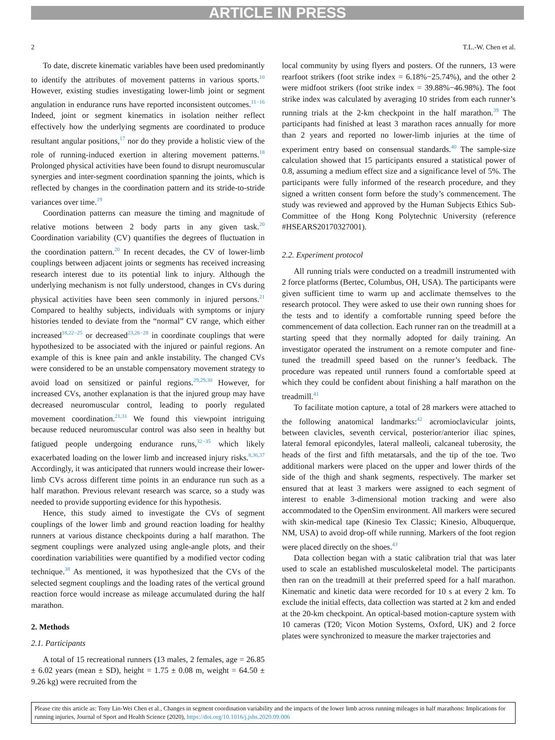ARTICLE IN PRESS
2 T.L.-W. Chen et al.
To date, discrete kinematic variables have been used predominantly to identify the attributes of movement patterns in various sports.<sup>10</sup> However, existing studies investigating lower-limb joint or segment angulation in endurance runs have reported inconsistent outcomes.<sup>11−16</sup> Indeed, joint or segment kinematics in isolation neither reflect effectively how the underlying segments are coordinated to produce resultant angular positions,<sup>17</sup> nor do they provide a holistic view of the role of running-induced exertion in altering movement patterns.<sup>18</sup> Prolonged physical activities have been found to disrupt neuromuscular synergies and inter-segment coordination spanning the joints, which is reflected by changes in the coordination pattern and its stride-to-stride variances over time.<sup>19</sup>
Coordination patterns can measure the timing and magnitude of relative motions between 2 body parts in any given task.<sup>20</sup> Coordination variability (CV) quantifies the degrees of fluctuation in the coordination pattern.<sup>20</sup> In recent decades, the CV of lower-limb couplings between adjacent joints or segments has received increasing research interest due to its potential link to injury. Although the underlying mechanism is not fully understood, changes in CVs during physical activities have been seen commonly in injured persons.<sup>21</sup> Compared to healthy subjects, individuals with symptoms or injury histories tended to deviate from the “normal” CV range, which either increased<sup>18,22−25</sup> or decreased<sup>23,26−28</sup> in coordinate couplings that were hypothesized to be associated with the injured or painful regions. An example of this is knee pain and ankle instability. The changed CVs were considered to be an unstable compensatory movement strategy to avoid load on sensitized or painful regions.<sup>29,29,30</sup> However, for increased CVs, another explanation is that the injured group may have decreased neuromuscular control, leading to poorly regulated movement coordination.<sup>21,31</sup> We found this viewpoint intriguing because reduced neuromuscular control was also seen in healthy but fatigued people undergoing endurance runs,<sup>32−35</sup> which likely exacerbated loading on the lower limb and increased injury risks.<sup>8,36,37</sup> Accordingly, it was anticipated that runners would increase their lower-limb CVs across different time points in an endurance run such as a half marathon. Previous relevant research was scarce, so a study was needed to provide supporting evidence for this hypothesis.
Hence, this study aimed to investigate the CVs of segment couplings of the lower limb and ground reaction loading for healthy runners at various distance checkpoints during a half marathon. The segment couplings were analyzed using angle-angle plots, and their coordination variabilities were quantified by a modified vector coding technique.<sup>38</sup> As mentioned, it was hypothesized that the CVs of the selected segment couplings and the loading rates of the vertical ground reaction force would increase as mileage accumulated during the half marathon.
2. Methods
2.1. Participants
A total of 15 recreational runners (13 males, 2 females, age = 26.85 ± 6.02 years (mean ± SD), height = 1.75 ± 0.08 m, weight = 64.50 ± 9.26 kg) were recruited from the
local community by using flyers and posters. Of the runners, 13 were rearfoot strikers (foot strike index = 6.18%−25.74%), and the other 2 were midfoot strikers (foot strike index = 39.88%−46.98%). The foot strike index was calculated by averaging 10 strides from each runner’s running trials at the 2-km checkpoint in the half marathon.<sup>39</sup> The participants had finished at least 3 marathon races annually for more than 2 years and reported no lower-limb injuries at the time of experiment entry based on consensual standards.<sup>40</sup> The sample-size calculation showed that 15 participants ensured a statistical power of 0.8, assuming a medium effect size and a significance level of 5%. The participants were fully informed of the research procedure, and they signed a written consent form before the study’s commencement. The study was reviewed and approved by the Human Subjects Ethics Sub-Committee of the Hong Kong Polytechnic University (reference #HSEARS20170327001).
2.2. Experiment protocol
All running trials were conducted on a treadmill instrumented with 2 force platforms (Bertec, Columbus, OH, USA). The participants were given sufficient time to warm up and acclimate themselves to the research protocol. They were asked to use their own running shoes for the tests and to identify a comfortable running speed before the commencement of data collection. Each runner ran on the treadmill at a starting speed that they normally adopted for daily training. An investigator operated the instrument on a remote computer and fine-tuned the treadmill speed based on the runner’s feedback. The procedure was repeated until runners found a comfortable speed at which they could be confident about finishing a half marathon on the treadmill.<sup>41</sup>
To facilitate motion capture, a total of 28 markers were attached to the following anatomical landmarks:<sup>42</sup> acromioclavicular joints, between clavicles, seventh cervical, posterior/anterior iliac spines, lateral femoral epicondyles, lateral malleoli, calcaneal tuberosity, the heads of the first and fifth metatarsals, and the tip of the toe. Two additional markers were placed on the upper and lower thirds of the side of the thigh and shank segments, respectively. The marker set ensured that at least 3 markers were assigned to each segment of interest to enable 3-dimensional motion tracking and were also accommodated to the OpenSim environment. All markers were secured with skin-medical tape (Kinesio Tex Classic; Kinesio, Albuquerque, NM, USA) to avoid drop-off while running. Markers of the foot region were placed directly on the shoes.<sup>43</sup>
Data collection began with a static calibration trial that was later used to scale an established musculoskeletal model. The participants then ran on the treadmill at their preferred speed for a half marathon. Kinematic and kinetic data were recorded for 10 s at every 2 km. To exclude the initial effects, data collection was started at 2 km and ended at the 20-km checkpoint. An optical-based motion-capture system with 10 cameras (T20; Vicon Motion Systems, Oxford, UK) and 2 force plates were synchronized to measure the marker trajectories and
Please cite this article as: Tony Lin-Wei Chen et al., Changes in segment coordination variability and the impacts of the lower limb across running mileages in half marathons: Implications for running injuries, Journal of Sport and Health Science (2020), https://doi.org/10.1016/j.jshs.2020.09.006